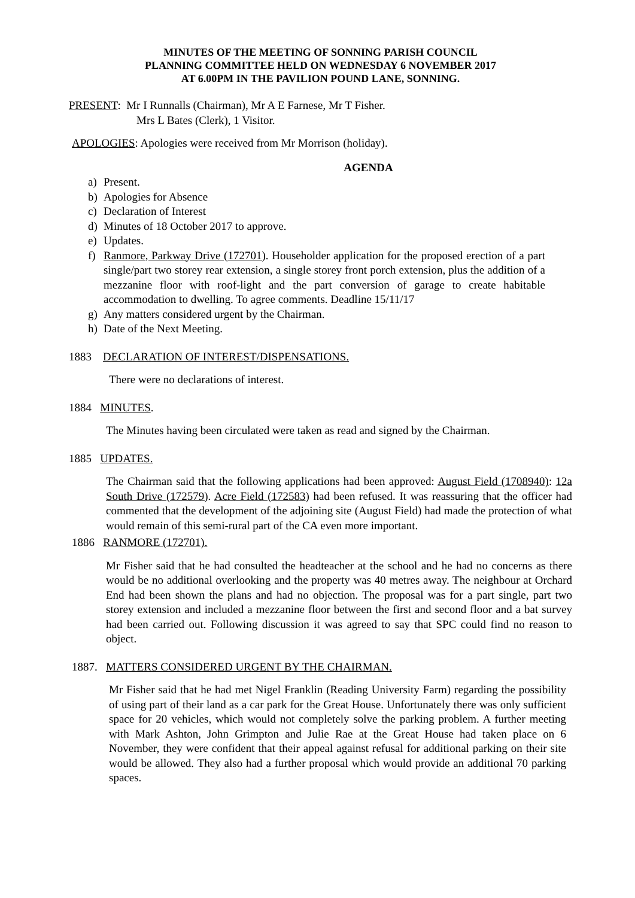MINUTES OF THE MEETING OF SONNING PARISH COUNCIL
PLANNING COMMITTEE HELD ON WEDNESDAY 6 NOVEMBER 2017
AT 6.00PM IN THE PAVILION POUND LANE, SONNING.
PRESENT: Mr I Runnalls (Chairman), Mr A E Farnese, Mr T Fisher.
Mrs L Bates (Clerk), 1 Visitor.
APOLOGIES: Apologies were received from Mr Morrison (holiday).
AGENDA
a) Present.
b) Apologies for Absence
c) Declaration of Interest
d) Minutes of 18 October 2017 to approve.
e) Updates.
f) Ranmore, Parkway Drive (172701). Householder application for the proposed erection of a part single/part two storey rear extension, a single storey front porch extension, plus the addition of a mezzanine floor with roof-light and the part conversion of garage to create habitable accommodation to dwelling. To agree comments. Deadline 15/11/17
g) Any matters considered urgent by the Chairman.
h) Date of the Next Meeting.
1883 DECLARATION OF INTEREST/DISPENSATIONS.
There were no declarations of interest.
1884 MINUTES.
The Minutes having been circulated were taken as read and signed by the Chairman.
1885 UPDATES.
The Chairman said that the following applications had been approved: August Field (1708940): 12a South Drive (172579). Acre Field (172583) had been refused. It was reassuring that the officer had commented that the development of the adjoining site (August Field) had made the protection of what would remain of this semi-rural part of the CA even more important.
1886 RANMORE (172701).
Mr Fisher said that he had consulted the headteacher at the school and he had no concerns as there would be no additional overlooking and the property was 40 metres away. The neighbour at Orchard End had been shown the plans and had no objection. The proposal was for a part single, part two storey extension and included a mezzanine floor between the first and second floor and a bat survey had been carried out. Following discussion it was agreed to say that SPC could find no reason to object.
1887. MATTERS CONSIDERED URGENT BY THE CHAIRMAN.
Mr Fisher said that he had met Nigel Franklin (Reading University Farm) regarding the possibility of using part of their land as a car park for the Great House. Unfortunately there was only sufficient space for 20 vehicles, which would not completely solve the parking problem. A further meeting with Mark Ashton, John Grimpton and Julie Rae at the Great House had taken place on 6 November, they were confident that their appeal against refusal for additional parking on their site would be allowed. They also had a further proposal which would provide an additional 70 parking spaces.